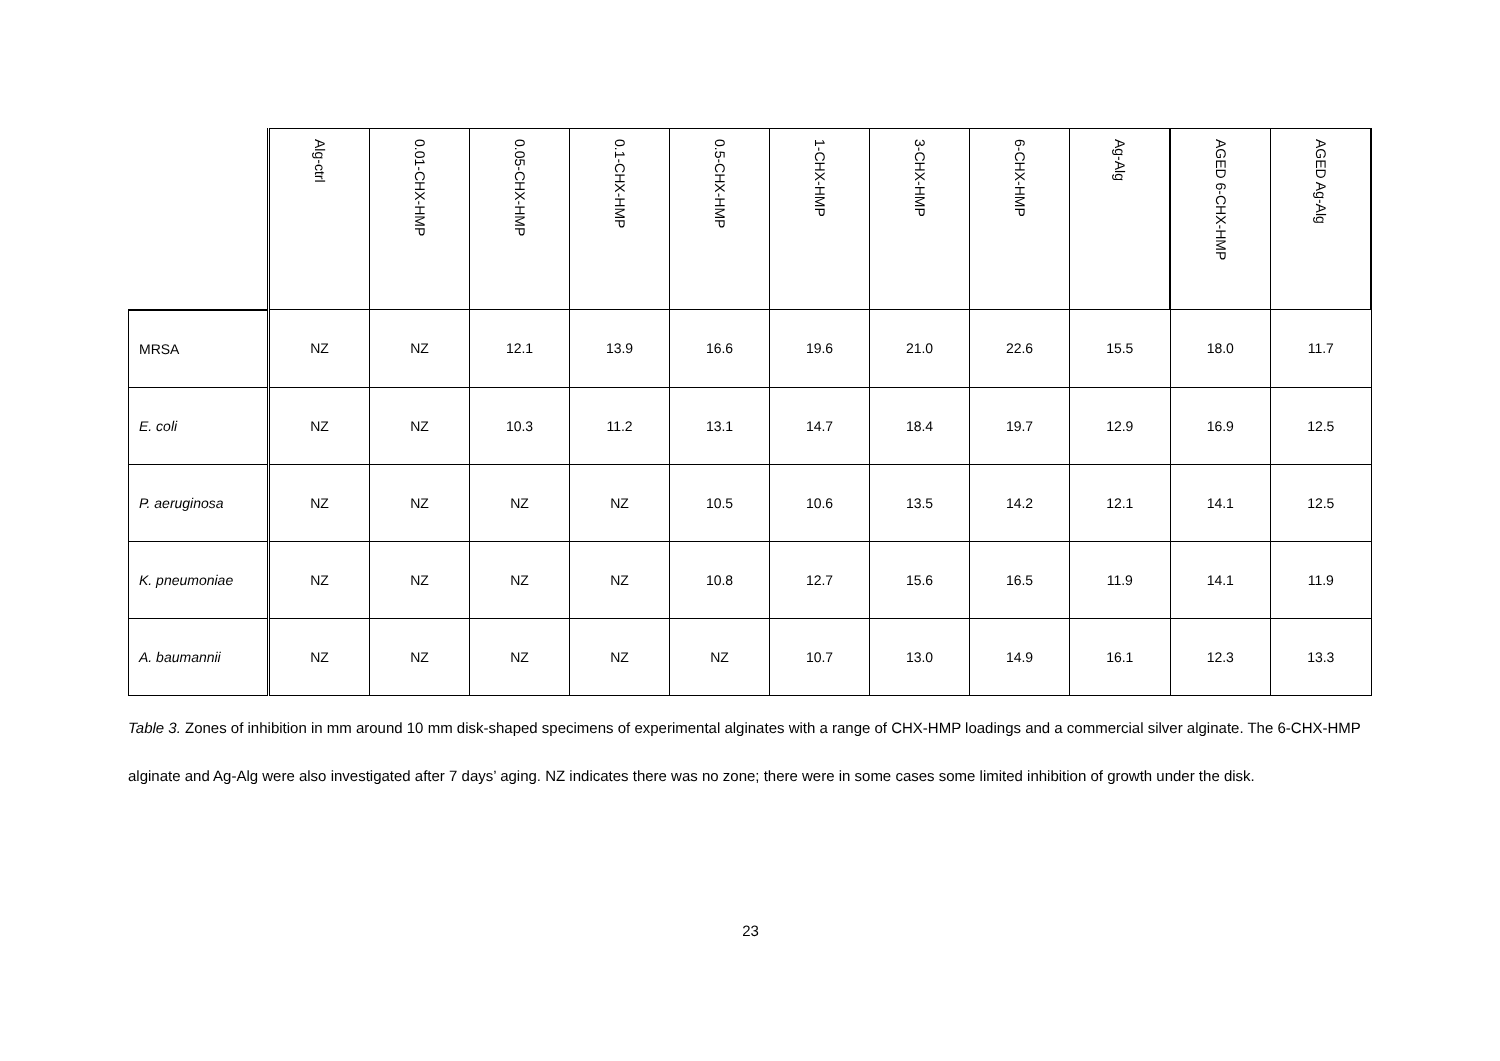| | Alg-ctrl | 0.01-CHX-HMP | 0.05-CHX-HMP | 0.1-CHX-HMP | 0.5-CHX-HMP | 1-CHX-HMP | 3-CHX-HMP | 6-CHX-HMP | Ag-Alg | AGED 6-CHX-HMP | AGED Ag-Alg |
| --- | --- | --- | --- | --- | --- | --- | --- | --- | --- | --- | --- |
| MRSA | NZ | NZ | 12.1 | 13.9 | 16.6 | 19.6 | 21.0 | 22.6 | 15.5 | 18.0 | 11.7 |
| E. coli | NZ | NZ | 10.3 | 11.2 | 13.1 | 14.7 | 18.4 | 19.7 | 12.9 | 16.9 | 12.5 |
| P. aeruginosa | NZ | NZ | NZ | NZ | 10.5 | 10.6 | 13.5 | 14.2 | 12.1 | 14.1 | 12.5 |
| K. pneumoniae | NZ | NZ | NZ | NZ | 10.8 | 12.7 | 15.6 | 16.5 | 11.9 | 14.1 | 11.9 |
| A. baumannii | NZ | NZ | NZ | NZ | NZ | 10.7 | 13.0 | 14.9 | 16.1 | 12.3 | 13.3 |
Table 3. Zones of inhibition in mm around 10 mm disk-shaped specimens of experimental alginates with a range of CHX-HMP loadings and a commercial silver alginate. The 6-CHX-HMP alginate and Ag-Alg were also investigated after 7 days’ aging. NZ indicates there was no zone; there were in some cases some limited inhibition of growth under the disk.
23